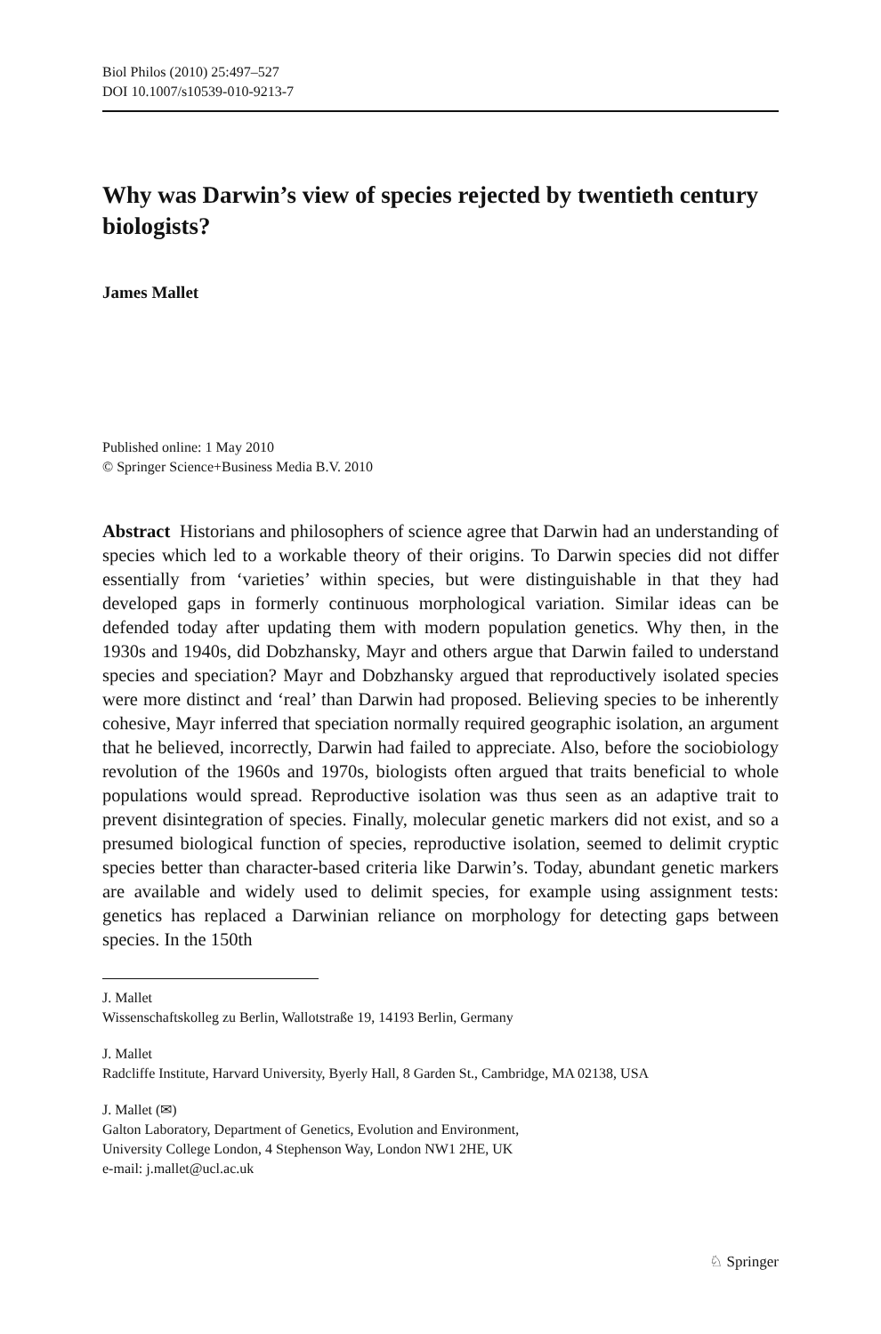Biol Philos (2010) 25:497–527
DOI 10.1007/s10539-010-9213-7
Why was Darwin’s view of species rejected by twentieth century biologists?
James Mallet
Published online: 1 May 2010
© Springer Science+Business Media B.V. 2010
Abstract Historians and philosophers of science agree that Darwin had an understanding of species which led to a workable theory of their origins. To Darwin species did not differ essentially from ‘varieties’ within species, but were distinguishable in that they had developed gaps in formerly continuous morphological variation. Similar ideas can be defended today after updating them with modern population genetics. Why then, in the 1930s and 1940s, did Dobzhansky, Mayr and others argue that Darwin failed to understand species and speciation? Mayr and Dobzhansky argued that reproductively isolated species were more distinct and ‘real’ than Darwin had proposed. Believing species to be inherently cohesive, Mayr inferred that speciation normally required geographic isolation, an argument that he believed, incorrectly, Darwin had failed to appreciate. Also, before the sociobiology revolution of the 1960s and 1970s, biologists often argued that traits beneficial to whole populations would spread. Reproductive isolation was thus seen as an adaptive trait to prevent disintegration of species. Finally, molecular genetic markers did not exist, and so a presumed biological function of species, reproductive isolation, seemed to delimit cryptic species better than character-based criteria like Darwin’s. Today, abundant genetic markers are available and widely used to delimit species, for example using assignment tests: genetics has replaced a Darwinian reliance on morphology for detecting gaps between species. In the 150th
J. Mallet
Wissenschaftskolleg zu Berlin, Wallotstraße 19, 14193 Berlin, Germany
J. Mallet
Radcliffe Institute, Harvard University, Byerly Hall, 8 Garden St., Cambridge, MA 02138, USA
J. Mallet (✉)
Galton Laboratory, Department of Genetics, Evolution and Environment,
University College London, 4 Stephenson Way, London NW1 2HE, UK
e-mail: j.mallet@ucl.ac.uk
♘ Springer